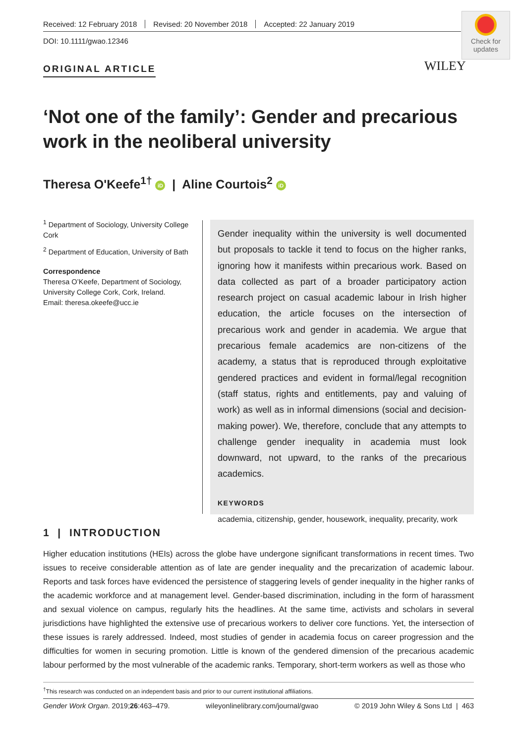Received: 12 February 2018 Revised: 20 November 2018 Accepted: 22 January 2019
DOI: 10.1111/gwao.12346
Check for
updates
ORIGINAL ARTICLE WILEY
‘Not one of the family’: Gender and precarious work in the neoliberal university
Theresa O'Keefe<sup>1†</sup> iD | Aline Courtois<sup>2</sup> iD
<sup>1</sup> Department of Sociology, University College Cork
<sup>2</sup> Department of Education, University of Bath
Correspondence
Theresa O’Keefe, Department of Sociology, University College Cork, Cork, Ireland.
Email: theresa.okeefe@ucc.ie
Gender inequality within the university is well documented but proposals to tackle it tend to focus on the higher ranks, ignoring how it manifests within precarious work. Based on data collected as part of a broader participatory action research project on casual academic labour in Irish higher education, the article focuses on the intersection of precarious work and gender in academia. We argue that precarious female academics are non-citizens of the academy, a status that is reproduced through exploitative gendered practices and evident in formal/legal recognition (staff status, rights and entitlements, pay and valuing of work) as well as in informal dimensions (social and decision-making power). We, therefore, conclude that any attempts to challenge gender inequality in academia must look downward, not upward, to the ranks of the precarious academics.
KEYWORDS
academia, citizenship, gender, housework, inequality, precarity, work
1 | INTRODUCTION
Higher education institutions (HEIs) across the globe have undergone significant transformations in recent times. Two issues to receive considerable attention as of late are gender inequality and the precarization of academic labour. Reports and task forces have evidenced the persistence of staggering levels of gender inequality in the higher ranks of the academic workforce and at management level. Gender-based discrimination, including in the form of harassment and sexual violence on campus, regularly hits the headlines. At the same time, activists and scholars in several jurisdictions have highlighted the extensive use of precarious workers to deliver core functions. Yet, the intersection of these issues is rarely addressed. Indeed, most studies of gender in academia focus on career progression and the difficulties for women in securing promotion. Little is known of the gendered dimension of the precarious academic labour performed by the most vulnerable of the academic ranks. Temporary, short-term workers as well as those who
<sup>†</sup> This research was conducted on an independent basis and prior to our current institutional affiliations.
Gender Work Organ. 2019;26:463–479. wileyonlinelibrary.com/journal/gwao © 2019 John Wiley & Sons Ltd | 463